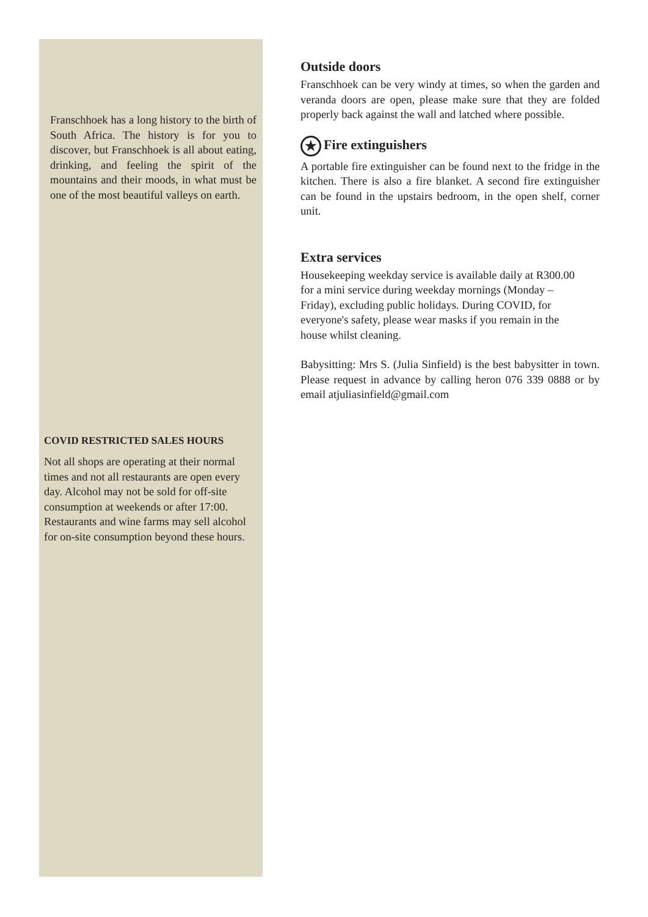Franschhoek has a long history to the birth of South Africa. The history is for you to discover, but Franschhoek is all about eating, drinking, and feeling the spirit of the mountains and their moods, in what must be one of the most beautiful valleys on earth.
COVID RESTRICTED SALES HOURS
Not all shops are operating at their normal times and not all restaurants are open every day. Alcohol may not be sold for off-site consumption at weekends or after 17:00. Restaurants and wine farms may sell alcohol for on-site consumption beyond these hours.
Outside doors
Franschhoek can be very windy at times, so when the garden and veranda doors are open, please make sure that they are folded properly back against the wall and latched where possible.
★ Fire extinguishers
A portable fire extinguisher can be found next to the fridge in the kitchen. There is also a fire blanket. A second fire extinguisher can be found in the upstairs bedroom, in the open shelf, corner unit.
Extra services
Housekeeping weekday service is available daily at R300.00 for a mini service during weekday mornings (Monday –Friday), excluding public holidays. During COVID, for everyone's safety, please wear masks if you remain in the house whilst cleaning.
Babysitting: Mrs S. (Julia Sinfield) is the best babysitter in town. Please request in advance by calling heron 076 339 0888 or by email atjuliasinfield@gmail.com